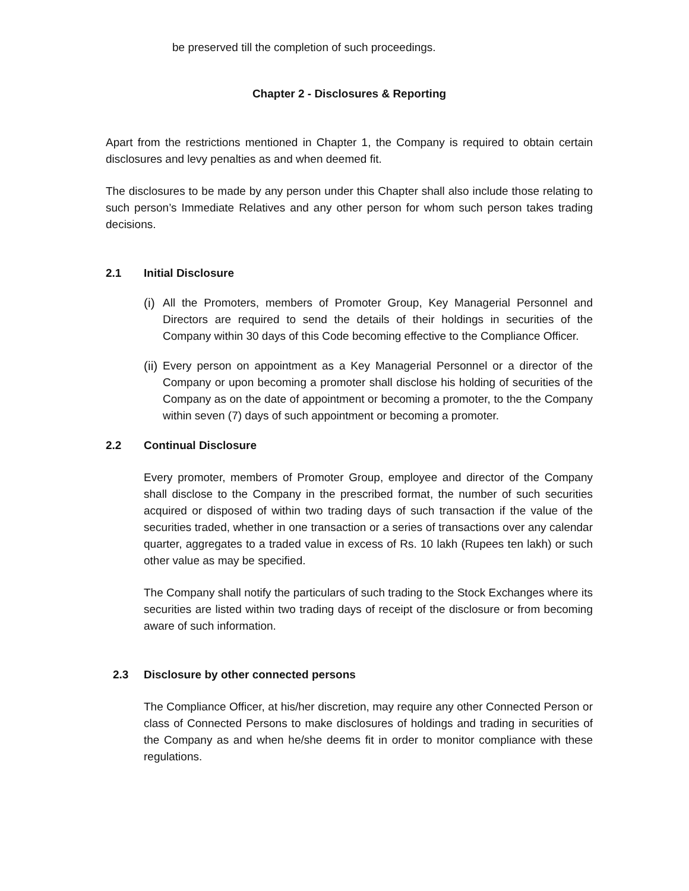be preserved till the completion of such proceedings.
Chapter 2 - Disclosures & Reporting
Apart from the restrictions mentioned in Chapter 1, the Company is required to obtain certain disclosures and levy penalties as and when deemed fit.
The disclosures to be made by any person under this Chapter shall also include those relating to such person’s Immediate Relatives and any other person for whom such person takes trading decisions.
2.1 Initial Disclosure
(i)
All the Promoters, members of Promoter Group, Key Managerial Personnel and Directors are required to send the details of their holdings in securities of the Company within 30 days of this Code becoming effective to the Compliance Officer.
(ii)
Every person on appointment as a Key Managerial Personnel or a director of the Company or upon becoming a promoter shall disclose his holding of securities of the Company as on the date of appointment or becoming a promoter, to the the Company within seven (7) days of such appointment or becoming a promoter.
2.2 Continual Disclosure
Every promoter, members of Promoter Group, employee and director of the Company shall disclose to the Company in the prescribed format, the number of such securities acquired or disposed of within two trading days of such transaction if the value of the securities traded, whether in one transaction or a series of transactions over any calendar quarter, aggregates to a traded value in excess of Rs. 10 lakh (Rupees ten lakh) or such other value as may be specified.
The Company shall notify the particulars of such trading to the Stock Exchanges where its securities are listed within two trading days of receipt of the disclosure or from becoming aware of such information.
2.3 Disclosure by other connected persons
The Compliance Officer, at his/her discretion, may require any other Connected Person or class of Connected Persons to make disclosures of holdings and trading in securities of the Company as and when he/she deems fit in order to monitor compliance with these regulations.